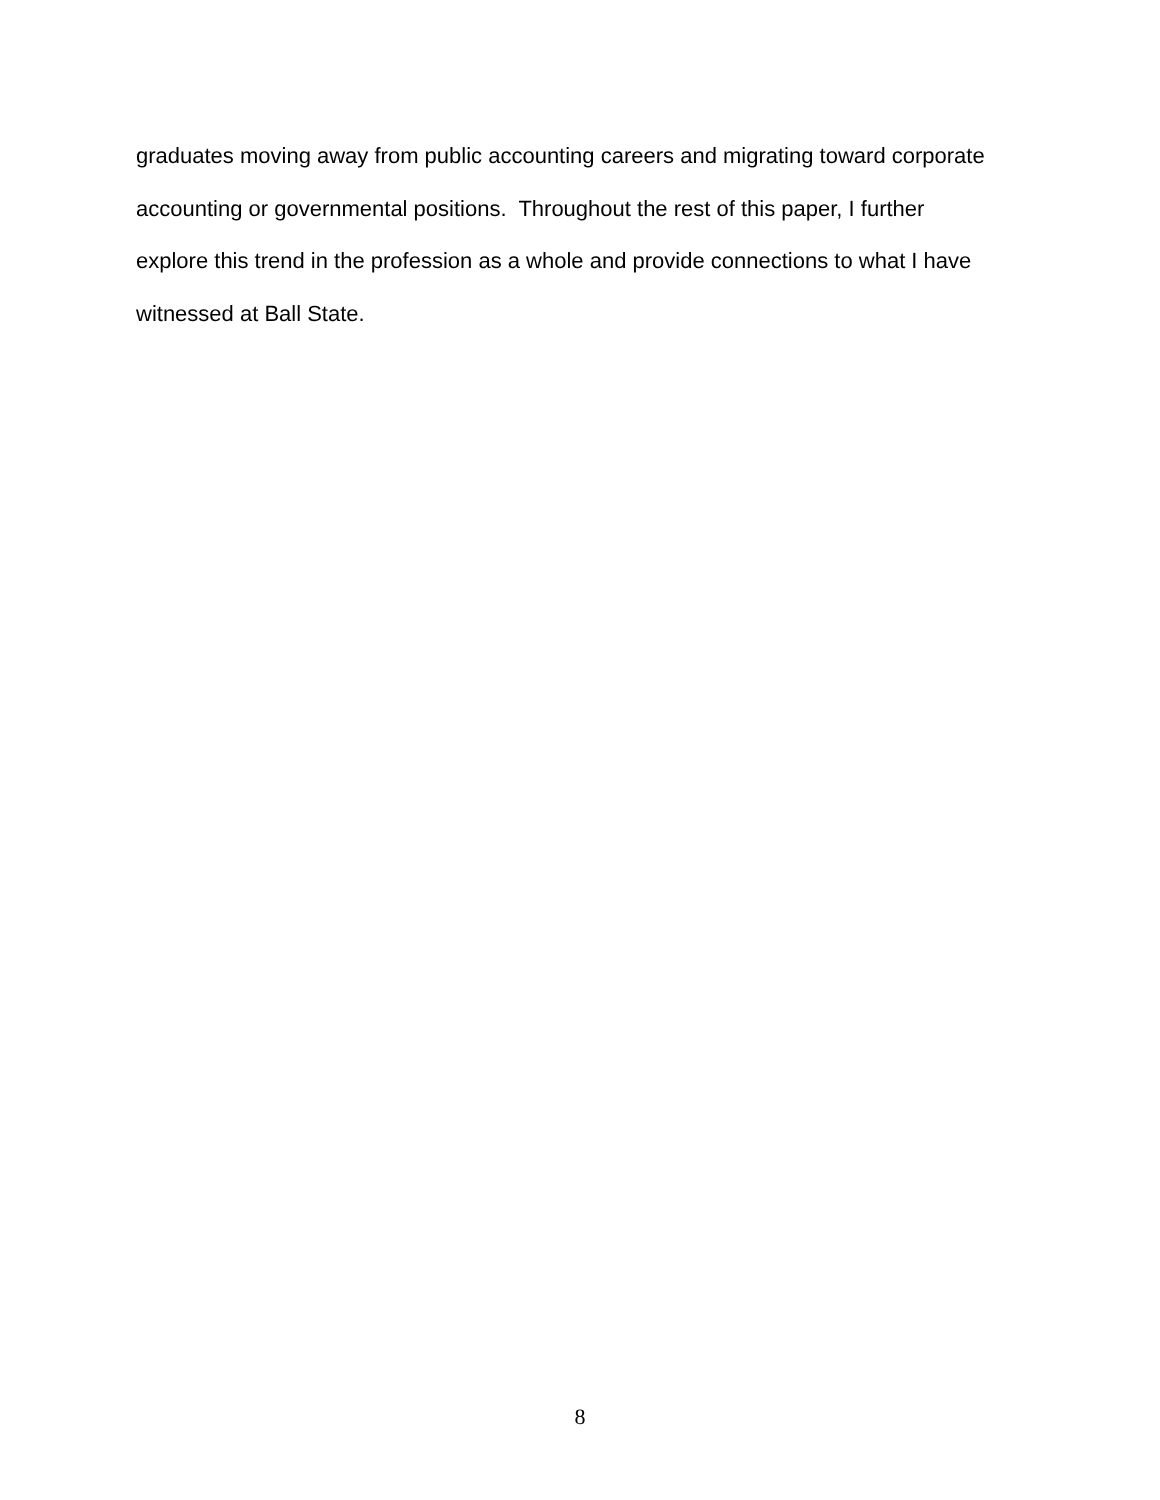graduates moving away from public accounting careers and migrating toward corporate
accounting or governmental positions. Throughout the rest of this paper, I further
explore this trend in the profession as a whole and provide connections to what I have
witnessed at Ball State.
8